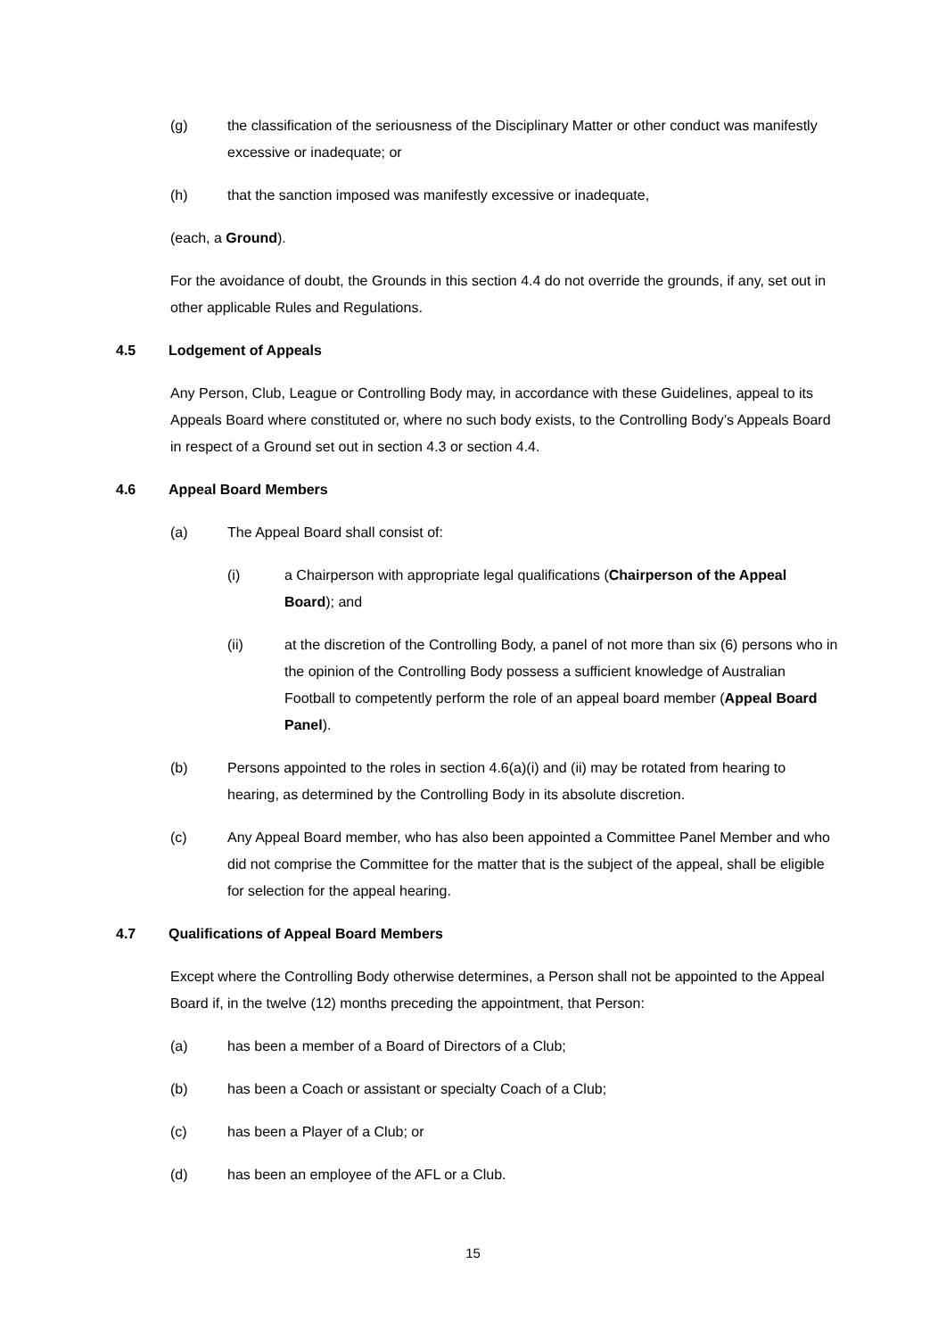(g) the classification of the seriousness of the Disciplinary Matter or other conduct was manifestly excessive or inadequate; or
(h) that the sanction imposed was manifestly excessive or inadequate,
(each, a Ground).
For the avoidance of doubt, the Grounds in this section 4.4 do not override the grounds, if any, set out in other applicable Rules and Regulations.
4.5 Lodgement of Appeals
Any Person, Club, League or Controlling Body may, in accordance with these Guidelines, appeal to its Appeals Board where constituted or, where no such body exists, to the Controlling Body’s Appeals Board in respect of a Ground set out in section 4.3 or section 4.4.
4.6 Appeal Board Members
(a) The Appeal Board shall consist of:
(i) a Chairperson with appropriate legal qualifications (Chairperson of the Appeal Board); and
(ii) at the discretion of the Controlling Body, a panel of not more than six (6) persons who in the opinion of the Controlling Body possess a sufficient knowledge of Australian Football to competently perform the role of an appeal board member (Appeal Board Panel).
(b) Persons appointed to the roles in section 4.6(a)(i) and (ii) may be rotated from hearing to hearing, as determined by the Controlling Body in its absolute discretion.
(c) Any Appeal Board member, who has also been appointed a Committee Panel Member and who did not comprise the Committee for the matter that is the subject of the appeal, shall be eligible for selection for the appeal hearing.
4.7 Qualifications of Appeal Board Members
Except where the Controlling Body otherwise determines, a Person shall not be appointed to the Appeal Board if, in the twelve (12) months preceding the appointment, that Person:
(a) has been a member of a Board of Directors of a Club;
(b) has been a Coach or assistant or specialty Coach of a Club;
(c) has been a Player of a Club; or
(d) has been an employee of the AFL or a Club.
15